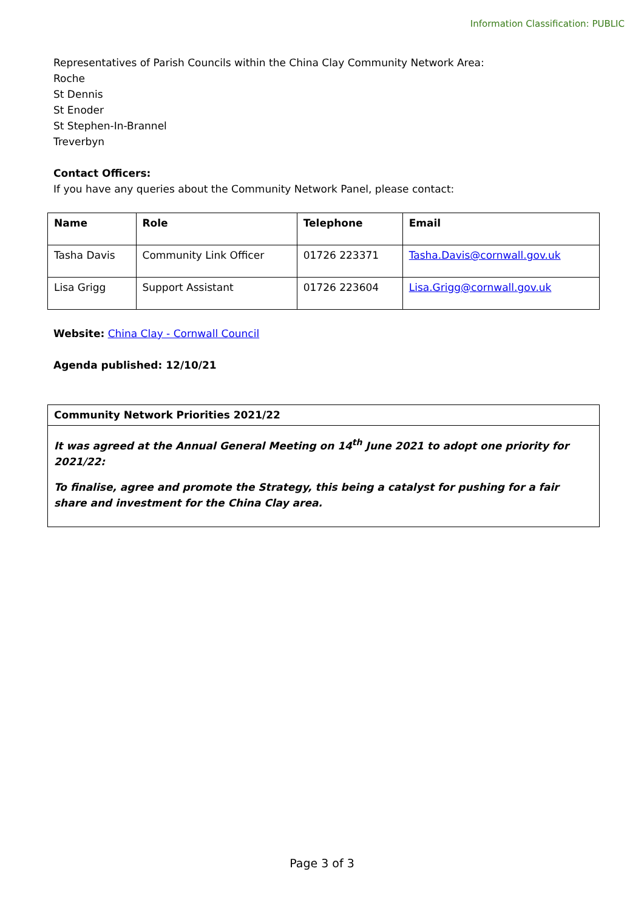Information Classification: PUBLIC
Representatives of Parish Councils within the China Clay Community Network Area:
Roche
St Dennis
St Enoder
St Stephen-In-Brannel
Treverbyn
Contact Officers:
If you have any queries about the Community Network Panel, please contact:
| Name | Role | Telephone | Email |
| --- | --- | --- | --- |
| Tasha Davis | Community Link Officer | 01726 223371 | Tasha.Davis@cornwall.gov.uk |
| Lisa Grigg | Support Assistant | 01726 223604 | Lisa.Grigg@cornwall.gov.uk |
Website: China Clay - Cornwall Council
Agenda published: 12/10/21
| Community Network Priorities 2021/22 |
| --- |
| It was agreed at the Annual General Meeting on 14<sup>th</sup> June 2021 to adopt one priority for 2021/22: To finalise, agree and promote the Strategy, this being a catalyst for pushing for a fair share and investment for the China Clay area. |
Page 3 of 3